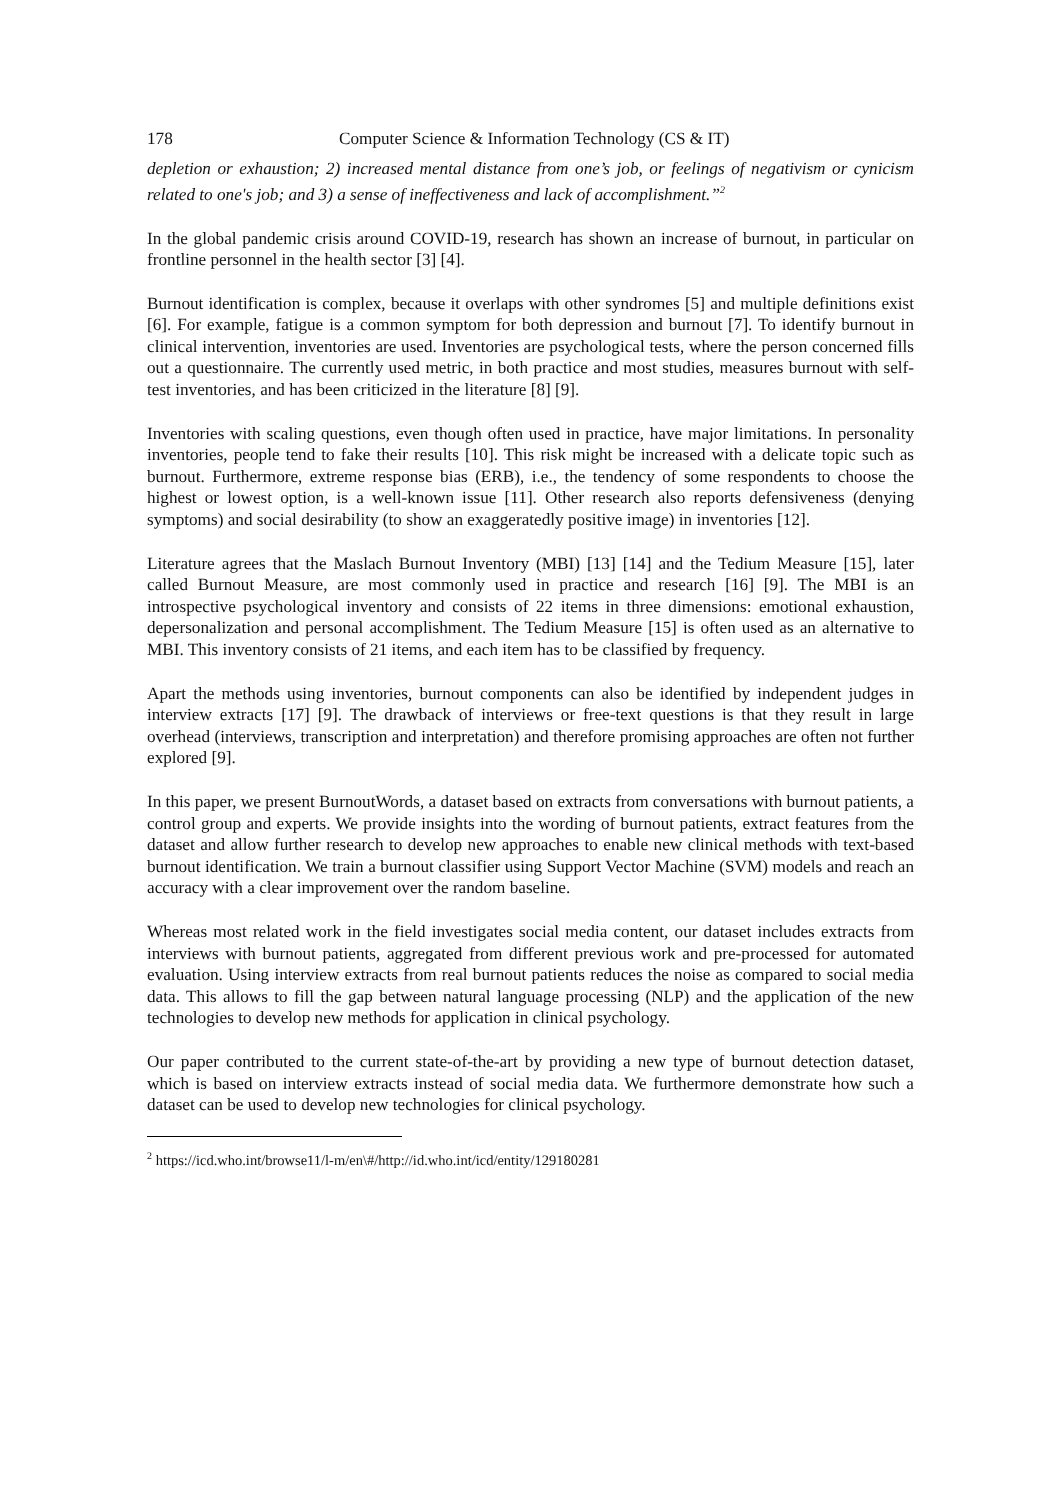178 Computer Science & Information Technology (CS & IT)
depletion or exhaustion; 2) increased mental distance from one’s job, or feelings of negativism or cynicism related to one's job; and 3) a sense of ineffectiveness and lack of accomplishment.”<sup>2</sup>
In the global pandemic crisis around COVID-19, research has shown an increase of burnout, in particular on frontline personnel in the health sector [3] [4].
Burnout identification is complex, because it overlaps with other syndromes [5] and multiple definitions exist [6]. For example, fatigue is a common symptom for both depression and burnout [7]. To identify burnout in clinical intervention, inventories are used. Inventories are psychological tests, where the person concerned fills out a questionnaire. The currently used metric, in both practice and most studies, measures burnout with self-test inventories, and has been criticized in the literature [8] [9].
Inventories with scaling questions, even though often used in practice, have major limitations. In personality inventories, people tend to fake their results [10]. This risk might be increased with a delicate topic such as burnout. Furthermore, extreme response bias (ERB), i.e., the tendency of some respondents to choose the highest or lowest option, is a well-known issue [11]. Other research also reports defensiveness (denying symptoms) and social desirability (to show an exaggeratedly positive image) in inventories [12].
Literature agrees that the Maslach Burnout Inventory (MBI) [13] [14] and the Tedium Measure [15], later called Burnout Measure, are most commonly used in practice and research [16] [9]. The MBI is an introspective psychological inventory and consists of 22 items in three dimensions: emotional exhaustion, depersonalization and personal accomplishment. The Tedium Measure [15] is often used as an alternative to MBI. This inventory consists of 21 items, and each item has to be classified by frequency.
Apart the methods using inventories, burnout components can also be identified by independent judges in interview extracts [17] [9]. The drawback of interviews or free-text questions is that they result in large overhead (interviews, transcription and interpretation) and therefore promising approaches are often not further explored [9].
In this paper, we present BurnoutWords, a dataset based on extracts from conversations with burnout patients, a control group and experts. We provide insights into the wording of burnout patients, extract features from the dataset and allow further research to develop new approaches to enable new clinical methods with text-based burnout identification. We train a burnout classifier using Support Vector Machine (SVM) models and reach an accuracy with a clear improvement over the random baseline.
Whereas most related work in the field investigates social media content, our dataset includes extracts from interviews with burnout patients, aggregated from different previous work and pre-processed for automated evaluation. Using interview extracts from real burnout patients reduces the noise as compared to social media data. This allows to fill the gap between natural language processing (NLP) and the application of the new technologies to develop new methods for application in clinical psychology.
Our paper contributed to the current state-of-the-art by providing a new type of burnout detection dataset, which is based on interview extracts instead of social media data. We furthermore demonstrate how such a dataset can be used to develop new technologies for clinical psychology.
<sup>2</sup> https://icd.who.int/browse11/l-m/en\#/http://id.who.int/icd/entity/129180281